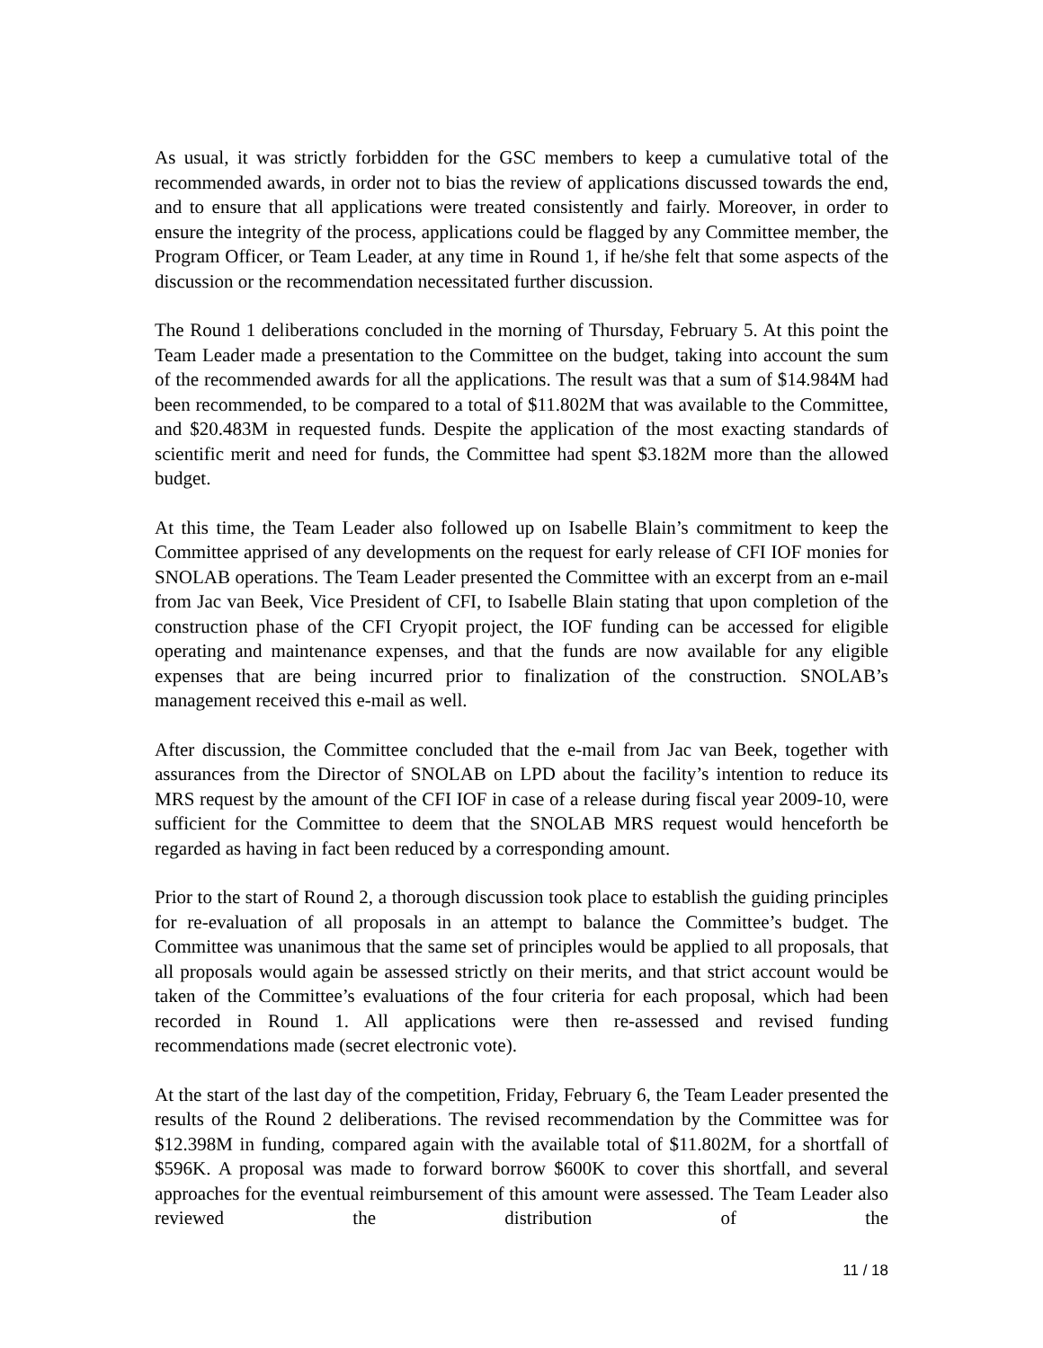As usual, it was strictly forbidden for the GSC members to keep a cumulative total of the recommended awards, in order not to bias the review of applications discussed towards the end, and to ensure that all applications were treated consistently and fairly. Moreover, in order to ensure the integrity of the process, applications could be flagged by any Committee member, the Program Officer, or Team Leader, at any time in Round 1, if he/she felt that some aspects of the discussion or the recommendation necessitated further discussion.
The Round 1 deliberations concluded in the morning of Thursday, February 5. At this point the Team Leader made a presentation to the Committee on the budget, taking into account the sum of the recommended awards for all the applications. The result was that a sum of $14.984M had been recommended, to be compared to a total of $11.802M that was available to the Committee, and $20.483M in requested funds. Despite the application of the most exacting standards of scientific merit and need for funds, the Committee had spent $3.182M more than the allowed budget.
At this time, the Team Leader also followed up on Isabelle Blain’s commitment to keep the Committee apprised of any developments on the request for early release of CFI IOF monies for SNOLAB operations. The Team Leader presented the Committee with an excerpt from an e-mail from Jac van Beek, Vice President of CFI, to Isabelle Blain stating that upon completion of the construction phase of the CFI Cryopit project, the IOF funding can be accessed for eligible operating and maintenance expenses, and that the funds are now available for any eligible expenses that are being incurred prior to finalization of the construction. SNOLAB’s management received this e-mail as well.
After discussion, the Committee concluded that the e-mail from Jac van Beek, together with assurances from the Director of SNOLAB on LPD about the facility’s intention to reduce its MRS request by the amount of the CFI IOF in case of a release during fiscal year 2009-10, were sufficient for the Committee to deem that the SNOLAB MRS request would henceforth be regarded as having in fact been reduced by a corresponding amount.
Prior to the start of Round 2, a thorough discussion took place to establish the guiding principles for re-evaluation of all proposals in an attempt to balance the Committee’s budget. The Committee was unanimous that the same set of principles would be applied to all proposals, that all proposals would again be assessed strictly on their merits, and that strict account would be taken of the Committee’s evaluations of the four criteria for each proposal, which had been recorded in Round 1. All applications were then re-assessed and revised funding recommendations made (secret electronic vote).
At the start of the last day of the competition, Friday, February 6, the Team Leader presented the results of the Round 2 deliberations. The revised recommendation by the Committee was for $12.398M in funding, compared again with the available total of $11.802M, for a shortfall of $596K. A proposal was made to forward borrow $600K to cover this shortfall, and several approaches for the eventual reimbursement of this amount were assessed. The Team Leader also reviewed the distribution of the
11 / 18